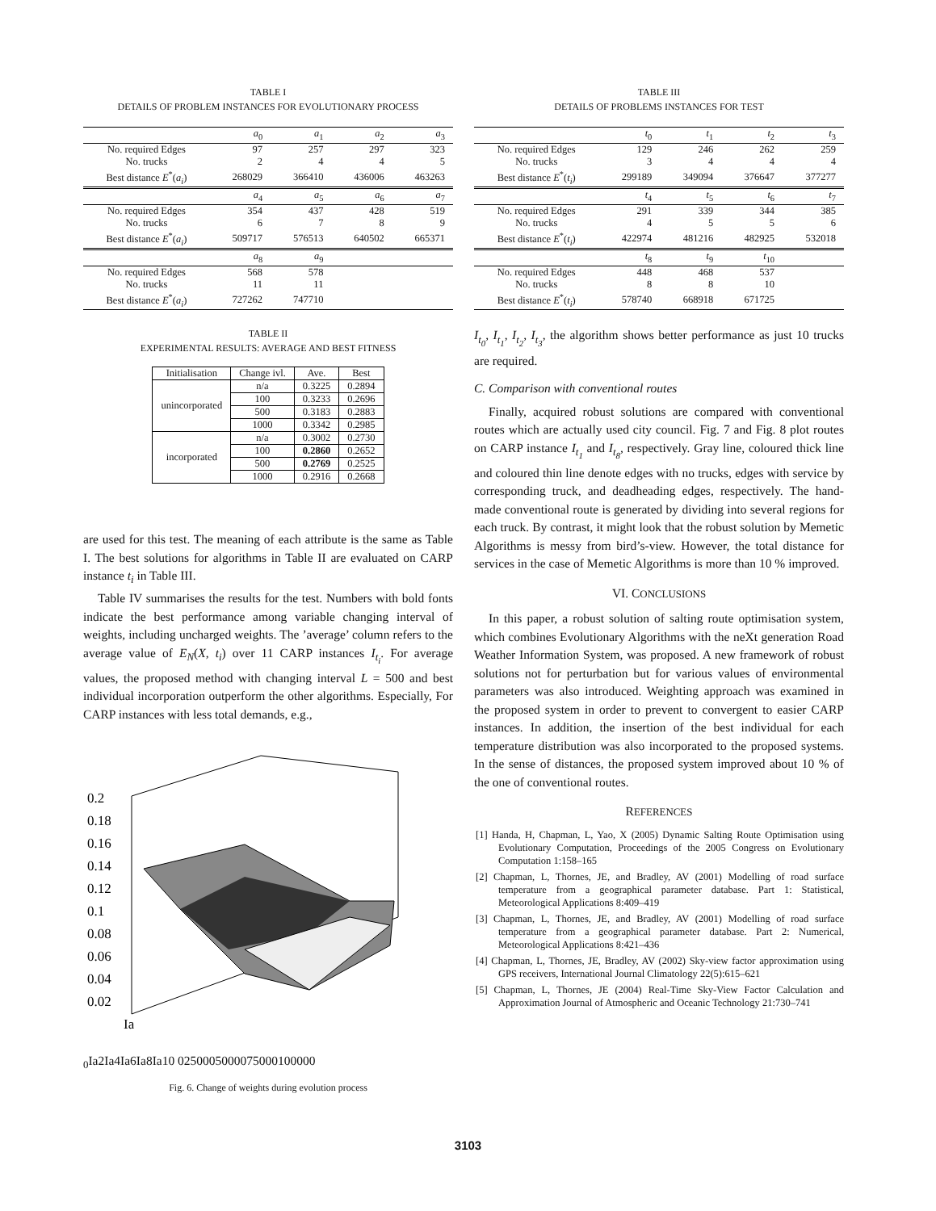TABLE I
DETAILS OF PROBLEM INSTANCES FOR EVOLUTIONARY PROCESS
| | a<sub>0</sub> | a<sub>1</sub> | a<sub>2</sub> | a<sub>3</sub> |
| No. required Edges | 97 | 257 | 297 | 323 |
| No. trucks | 2 | 4 | 4 | 5 |
| Best distance E<sup>*</sup>( a<sub>i</sub> ) | 268029 | 366410 | 436006 | 463263 |
| | a<sub>4</sub> | a<sub>5</sub> | a<sub>6</sub> | a<sub>7</sub> |
| No. required Edges | 354 | 437 | 428 | 519 |
| No. trucks | 6 | 7 | 8 | 9 |
| Best distance E<sup>*</sup>( a<sub>i</sub> ) | 509717 | 576513 | 640502 | 665371 |
| | a<sub>8</sub> | a<sub>9</sub> | | |
| No. required Edges | 568 | 578 | | |
| No. trucks | 11 | 11 | | |
| Best distance E<sup>*</sup>( a<sub>i</sub> ) | 727262 | 747710 | | |
TABLE II
EXPERIMENTAL RESULTS: AVERAGE AND BEST FITNESS
| Initialisation | Change ivl. | Ave. | Best |
| --- | --- | --- | --- |
| unincorporated | n/a | 0.3225 | 0.2894 |
| | 100 | 0.3233 | 0.2696 |
| | 500 | 0.3183 | 0.2883 |
| | 1000 | 0.3342 | 0.2985 |
| incorporated | n/a | 0.3002 | 0.2730 |
| | 100 | 0.2860 | 0.2652 |
| | 500 | 0.2769 | 0.2525 |
| | 1000 | 0.2916 | 0.2668 |
are used for this test. The meaning of each attribute is the same as Table I. The best solutions for algorithms in Table II are evaluated on CARP instance t<sub>i</sub> in Table III.
Table IV summarises the results for the test. Numbers with bold fonts indicate the best performance among variable changing interval of weights, including uncharged weights. The ’average’ column refers to the average value of E<sub>N</sub>(X, t<sub>i</sub>) over 11 CARP instances I<sub>t<sub>i</sub></sub>. For average values, the proposed method with changing interval L = 500 and best individual incorporation outperform the other algorithms. Especially, For CARP instances with less total demands, e.g.,
0.2
0.18
0.16
0.14
0.12
0.1
0.08
0.06
0.04
0.02
Ia0
Ia2
Ia4
Ia6
Ia8
Ia10
0
25000
50000
75000
100000
Fig. 6. Change of weights during evolution process
TABLE III
DETAILS OF PROBLEMS INSTANCES FOR TEST
| | t<sub>0</sub> | t<sub>1</sub> | t<sub>2</sub> | t<sub>3</sub> |
| No. required Edges | 129 | 246 | 262 | 259 |
| No. trucks | 3 | 4 | 4 | 4 |
| Best distance E<sup>*</sup>( t<sub>i</sub> ) | 299189 | 349094 | 376647 | 377277 |
| | t<sub>4</sub> | t<sub>5</sub> | t<sub>6</sub> | t<sub>7</sub> |
| No. required Edges | 291 | 339 | 344 | 385 |
| No. trucks | 4 | 5 | 5 | 6 |
| Best distance E<sup>*</sup>( t<sub>i</sub> ) | 422974 | 481216 | 482925 | 532018 |
| | t<sub>8</sub> | t<sub>9</sub> | t<sub>10</sub> | |
| No. required Edges | 448 | 468 | 537 | |
| No. trucks | 8 | 8 | 10 | |
| Best distance E<sup>*</sup>( t<sub>i</sub> ) | 578740 | 668918 | 671725 | |
I<sub>t<sub>0</sub></sub>, I<sub>t<sub>1</sub></sub>, I<sub>t<sub>2</sub></sub>, I<sub>t<sub>3</sub></sub>, the algorithm shows better performance as just 10 trucks are required.
C. Comparison with conventional routes
Finally, acquired robust solutions are compared with conventional routes which are actually used city council. Fig. 7 and Fig. 8 plot routes on CARP instance I<sub>t<sub>1</sub></sub> and I<sub>t<sub>8</sub></sub>, respectively. Gray line, coloured thick line and coloured thin line denote edges with no trucks, edges with service by corresponding truck, and deadheading edges, respectively. The hand-made conventional route is generated by dividing into several regions for each truck. By contrast, it might look that the robust solution by Memetic Algorithms is messy from bird’s-view. However, the total distance for services in the case of Memetic Algorithms is more than 10 % improved.
VI. CONCLUSIONS
In this paper, a robust solution of salting route optimisation system, which combines Evolutionary Algorithms with the neXt generation Road Weather Information System, was proposed. A new framework of robust solutions not for perturbation but for various values of environmental parameters was also introduced. Weighting approach was examined in the proposed system in order to prevent to convergent to easier CARP instances. In addition, the insertion of the best individual for each temperature distribution was also incorporated to the proposed systems. In the sense of distances, the proposed system improved about 10 % of the one of conventional routes.
REFERENCES
[1] Handa, H, Chapman, L, Yao, X (2005) Dynamic Salting Route Optimisation using Evolutionary Computation, Proceedings of the 2005 Congress on Evolutionary Computation 1:158–165
[2] Chapman, L, Thornes, JE, and Bradley, AV (2001) Modelling of road surface temperature from a geographical parameter database. Part 1: Statistical, Meteorological Applications 8:409–419
[3] Chapman, L, Thornes, JE, and Bradley, AV (2001) Modelling of road surface temperature from a geographical parameter database. Part 2: Numerical, Meteorological Applications 8:421–436
[4] Chapman, L, Thornes, JE, Bradley, AV (2002) Sky-view factor approximation using GPS receivers, International Journal Climatology 22(5):615–621
[5] Chapman, L, Thornes, JE (2004) Real-Time Sky-View Factor Calculation and Approximation Journal of Atmospheric and Oceanic Technology 21:730–741
3103